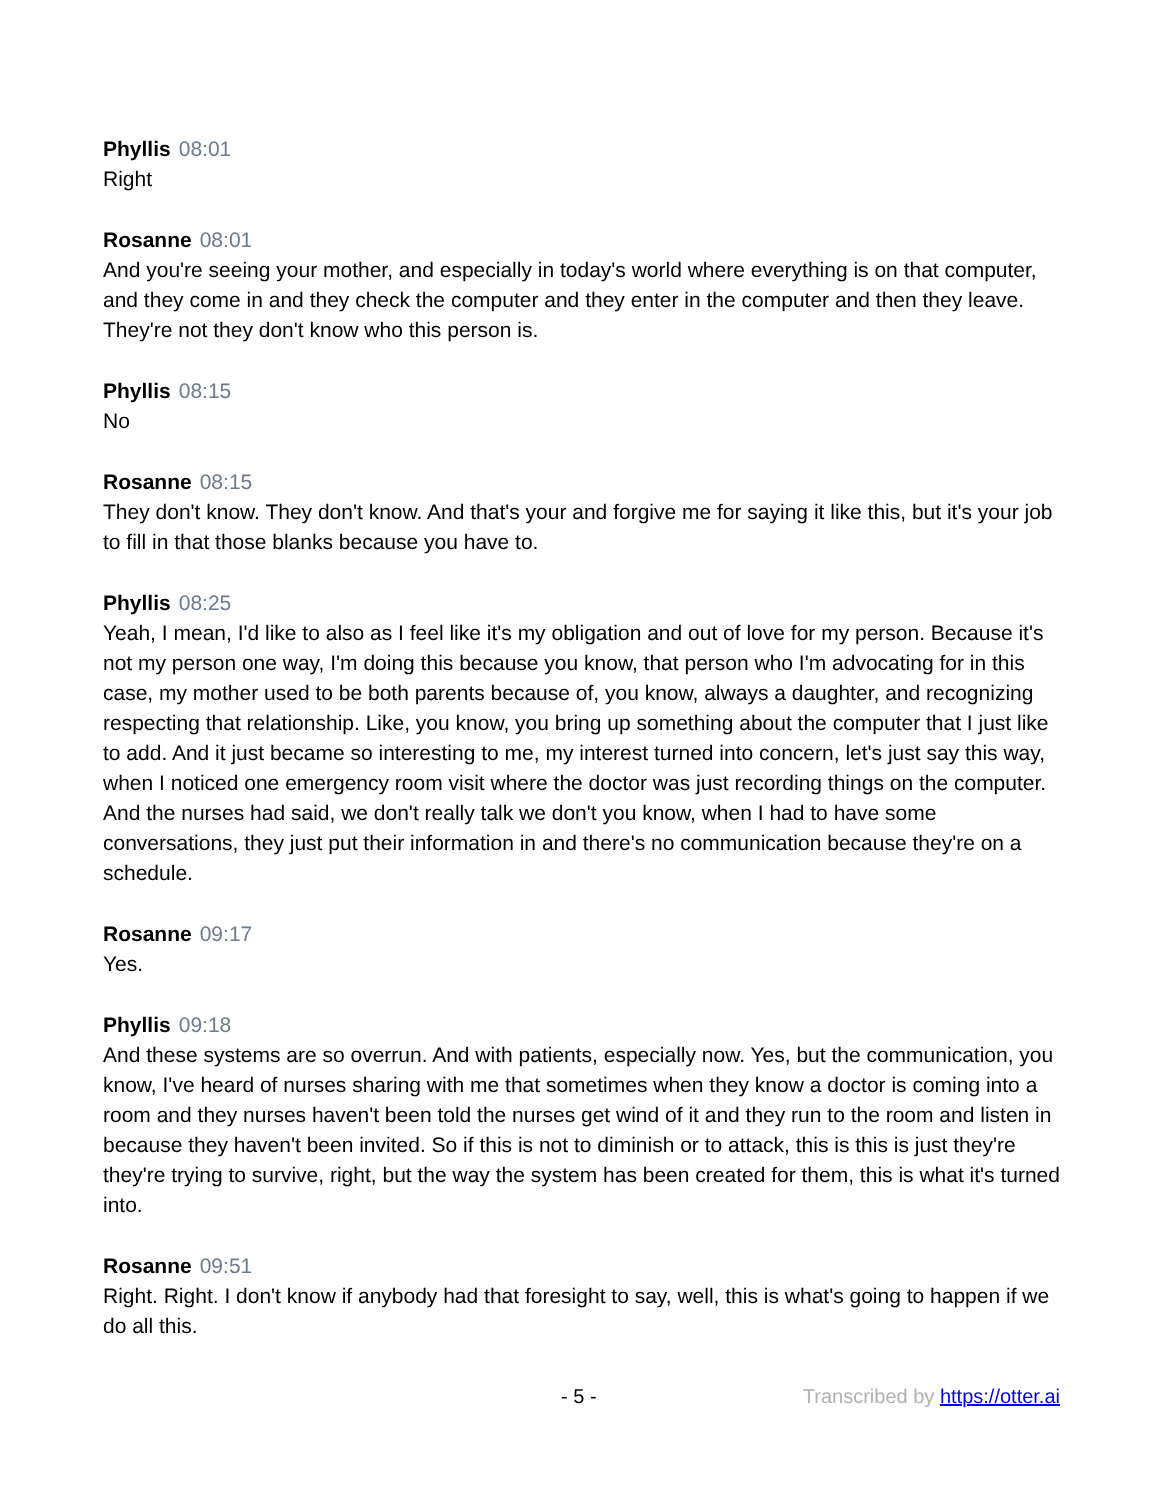Phyllis 08:01
Right
Rosanne 08:01
And you're seeing your mother, and especially in today's world where everything is on that computer, and they come in and they check the computer and they enter in the computer and then they leave. They're not they don't know who this person is.
Phyllis 08:15
No
Rosanne 08:15
They don't know. They don't know. And that's your and forgive me for saying it like this, but it's your job to fill in that those blanks because you have to.
Phyllis 08:25
Yeah, I mean, I'd like to also as I feel like it's my obligation and out of love for my person. Because it's not my person one way, I'm doing this because you know, that person who I'm advocating for in this case, my mother used to be both parents because of, you know, always a daughter, and recognizing respecting that relationship. Like, you know, you bring up something about the computer that I just like to add. And it just became so interesting to me, my interest turned into concern, let's just say this way, when I noticed one emergency room visit where the doctor was just recording things on the computer. And the nurses had said, we don't really talk we don't you know, when I had to have some conversations, they just put their information in and there's no communication because they're on a schedule.
Rosanne 09:17
Yes.
Phyllis 09:18
And these systems are so overrun. And with patients, especially now. Yes, but the communication, you know, I've heard of nurses sharing with me that sometimes when they know a doctor is coming into a room and they nurses haven't been told the nurses get wind of it and they run to the room and listen in because they haven't been invited. So if this is not to diminish or to attack, this is this is just they're they're trying to survive, right, but the way the system has been created for them, this is what it's turned into.
Rosanne 09:51
Right. Right. I don't know if anybody had that foresight to say, well, this is what's going to happen if we do all this.
- 5 - Transcribed by https://otter.ai